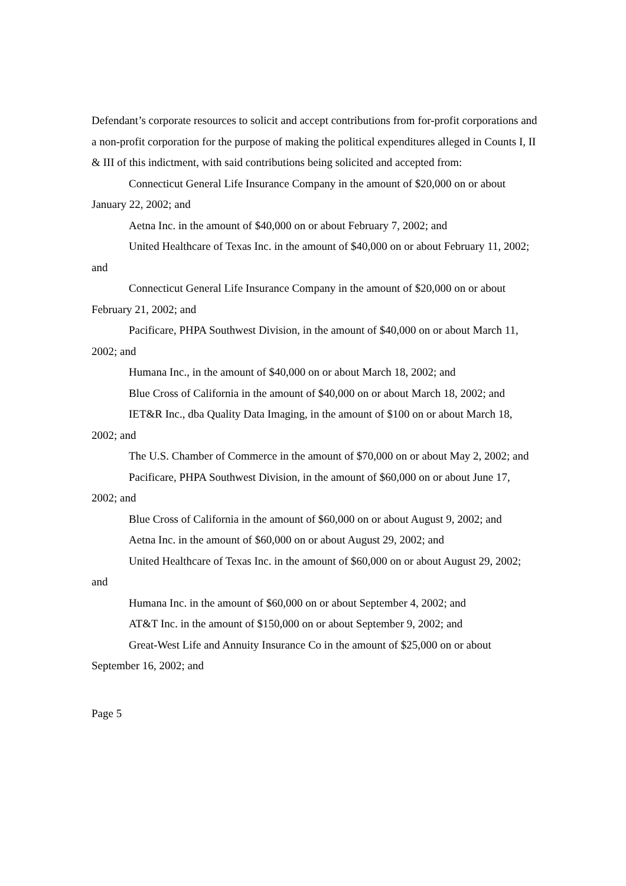Defendant’s corporate resources to solicit and accept contributions from for-profit corporations and a non-profit corporation for the purpose of making the political expenditures alleged in Counts I, II & III of this indictment, with said contributions being solicited and accepted from:
Connecticut General Life Insurance Company in the amount of $20,000 on or about January 22, 2002; and
Aetna Inc. in the amount of $40,000 on or about February 7, 2002; and
United Healthcare of Texas Inc. in the amount of $40,000 on or about February 11, 2002; and
Connecticut General Life Insurance Company in the amount of $20,000 on or about February 21, 2002; and
Pacificare, PHPA Southwest Division, in the amount of $40,000 on or about March 11, 2002; and
Humana Inc., in the amount of $40,000 on or about March 18, 2002; and
Blue Cross of California in the amount of $40,000 on or about March 18, 2002; and
IET&R Inc., dba Quality Data Imaging, in the amount of $100 on or about March 18, 2002; and
The U.S. Chamber of Commerce in the amount of $70,000 on or about May 2, 2002; and
Pacificare, PHPA Southwest Division, in the amount of $60,000 on or about June 17, 2002; and
Blue Cross of California in the amount of $60,000 on or about August 9, 2002; and
Aetna Inc. in the amount of $60,000 on or about August 29, 2002; and
United Healthcare of Texas Inc. in the amount of $60,000 on or about August 29, 2002; and
Humana Inc. in the amount of $60,000 on or about September 4, 2002; and
AT&T Inc. in the amount of $150,000 on or about September 9, 2002; and
Great-West Life and Annuity Insurance Co in the amount of $25,000 on or about September 16, 2002; and
Page 5